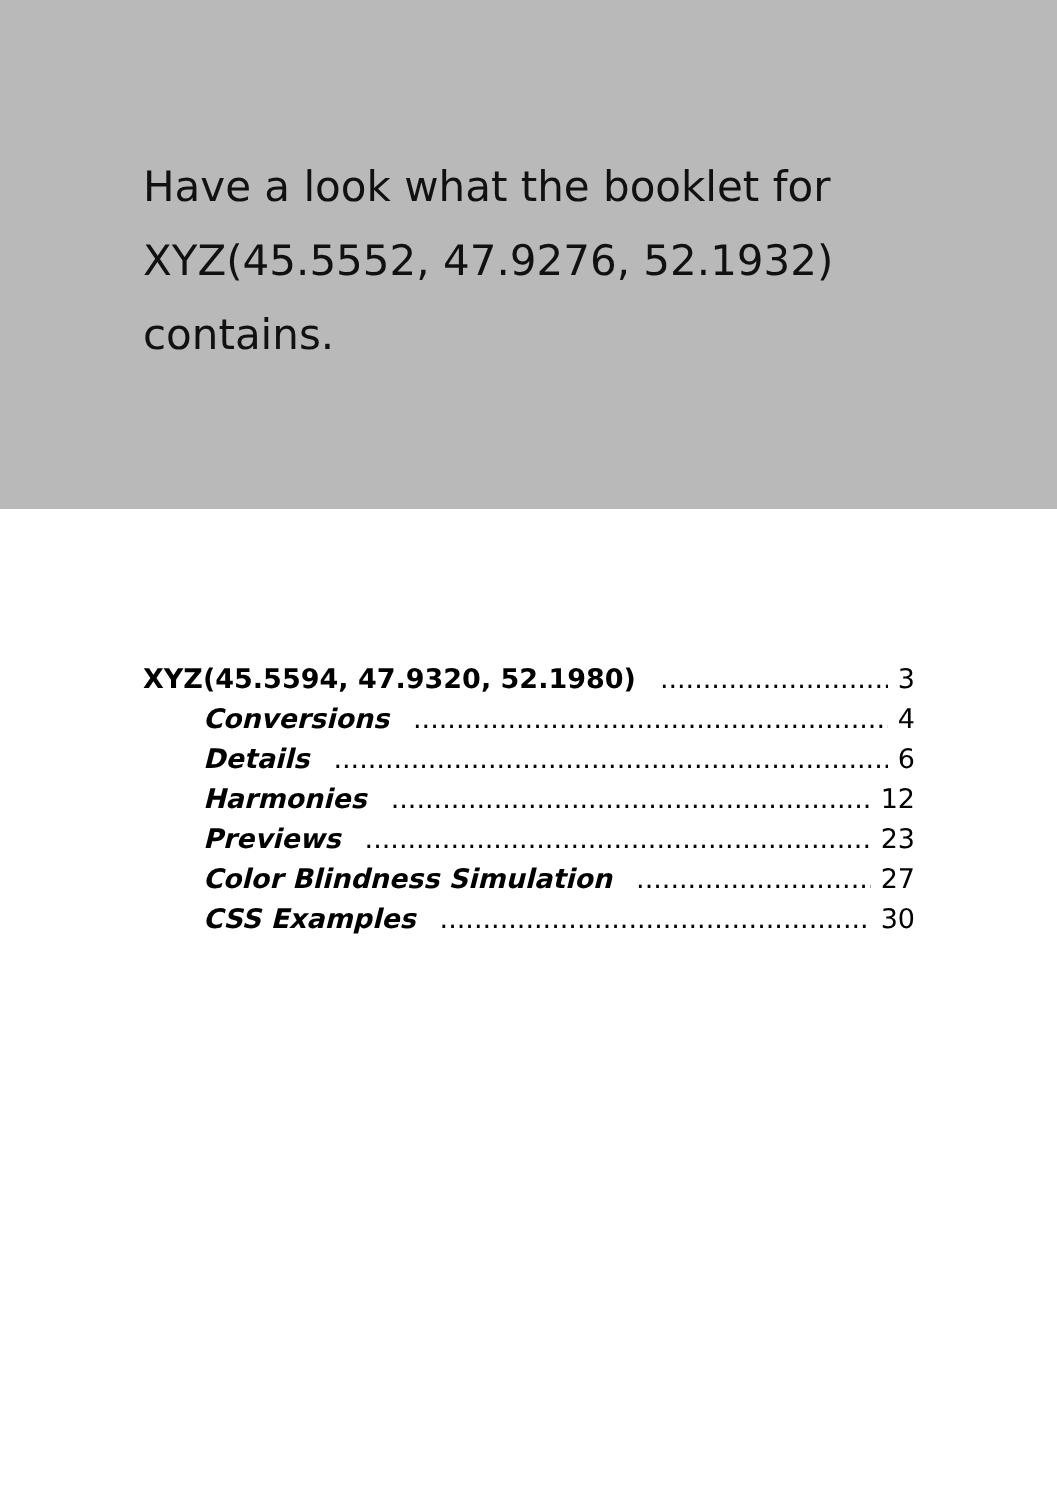Have a look what the booklet for XYZ(45.5552, 47.9276, 52.1932) contains.
XYZ(45.5594, 47.9320, 52.1980) 3
Conversions 4
Details 6
Harmonies 12
Previews 23
Color Blindness Simulation 27
CSS Examples 30